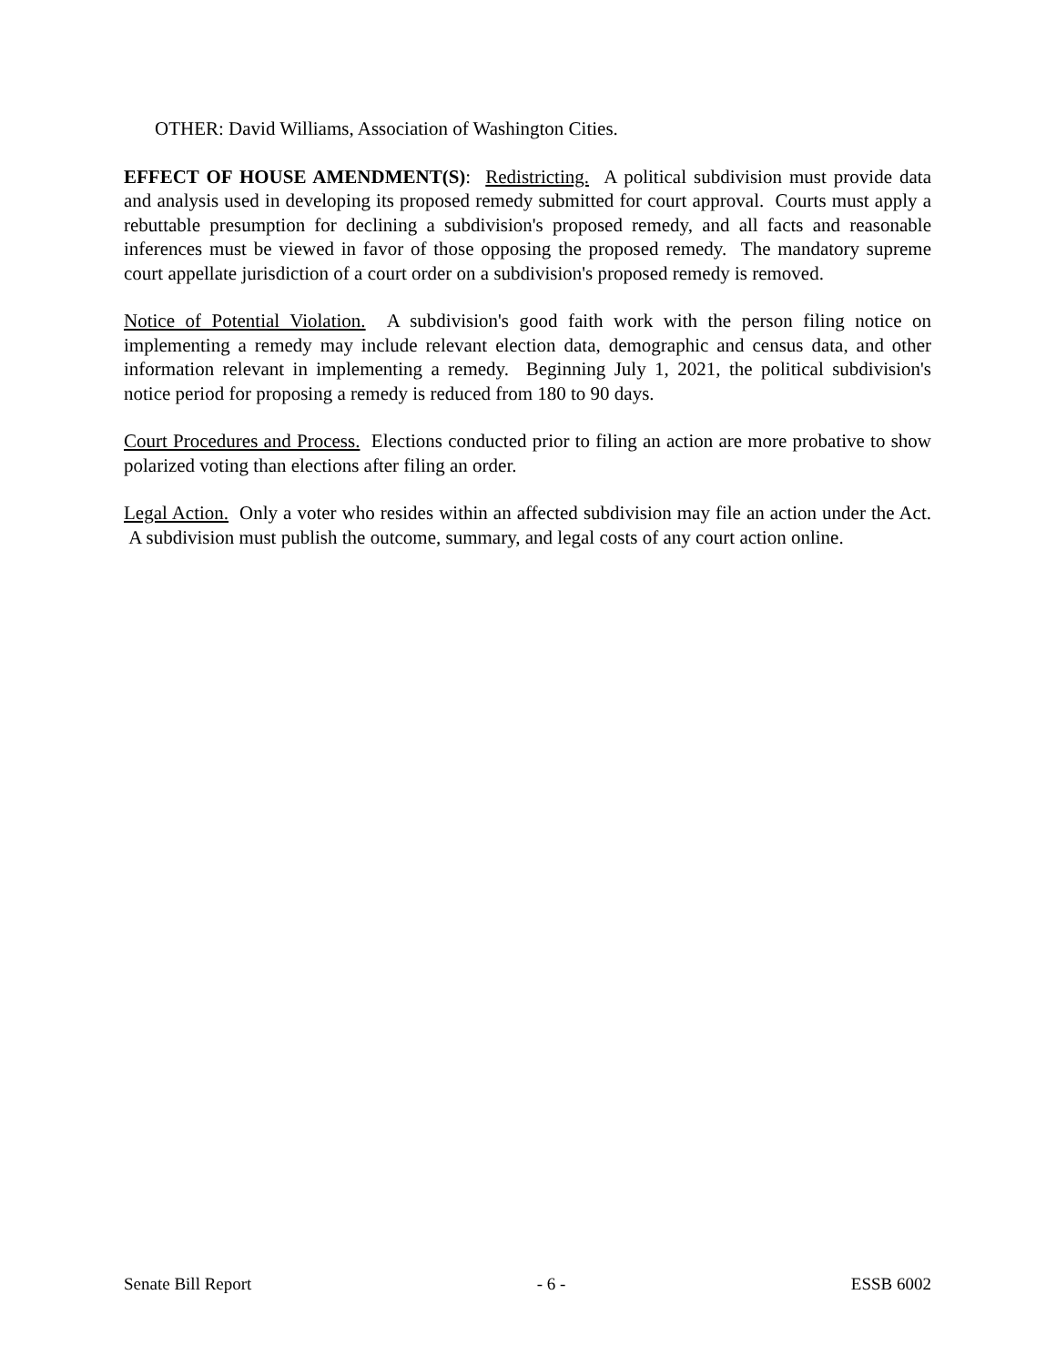OTHER: David Williams, Association of Washington Cities.
EFFECT OF HOUSE AMENDMENT(S): Redistricting. A political subdivision must provide data and analysis used in developing its proposed remedy submitted for court approval. Courts must apply a rebuttable presumption for declining a subdivision's proposed remedy, and all facts and reasonable inferences must be viewed in favor of those opposing the proposed remedy. The mandatory supreme court appellate jurisdiction of a court order on a subdivision's proposed remedy is removed.
Notice of Potential Violation. A subdivision's good faith work with the person filing notice on implementing a remedy may include relevant election data, demographic and census data, and other information relevant in implementing a remedy. Beginning July 1, 2021, the political subdivision's notice period for proposing a remedy is reduced from 180 to 90 days.
Court Procedures and Process. Elections conducted prior to filing an action are more probative to show polarized voting than elections after filing an order.
Legal Action. Only a voter who resides within an affected subdivision may file an action under the Act. A subdivision must publish the outcome, summary, and legal costs of any court action online.
Senate Bill Report - 6 - ESSB 6002